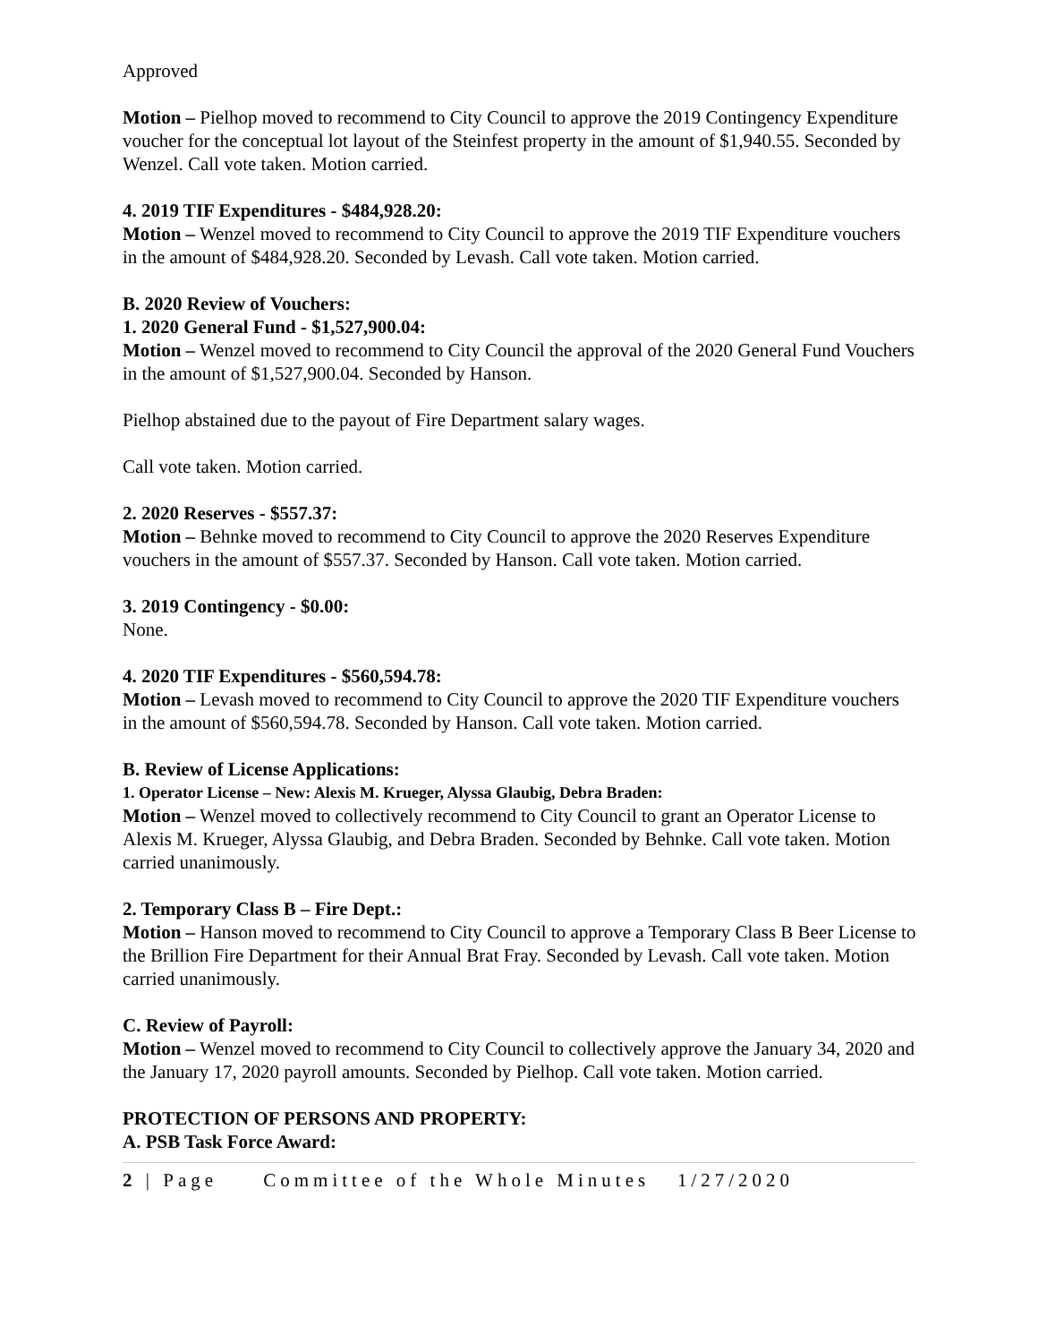Approved
Motion – Pielhop moved to recommend to City Council to approve the 2019 Contingency Expenditure voucher for the conceptual lot layout of the Steinfest property in the amount of $1,940.55. Seconded by Wenzel. Call vote taken. Motion carried.
4. 2019 TIF Expenditures - $484,928.20:
Motion – Wenzel moved to recommend to City Council to approve the 2019 TIF Expenditure vouchers in the amount of $484,928.20. Seconded by Levash. Call vote taken. Motion carried.
B. 2020 Review of Vouchers:
1. 2020 General Fund - $1,527,900.04:
Motion – Wenzel moved to recommend to City Council the approval of the 2020 General Fund Vouchers in the amount of $1,527,900.04. Seconded by Hanson.
Pielhop abstained due to the payout of Fire Department salary wages.
Call vote taken. Motion carried.
2. 2020 Reserves - $557.37:
Motion – Behnke moved to recommend to City Council to approve the 2020 Reserves Expenditure vouchers in the amount of $557.37. Seconded by Hanson. Call vote taken. Motion carried.
3. 2019 Contingency - $0.00:
None.
4. 2020 TIF Expenditures - $560,594.78:
Motion – Levash moved to recommend to City Council to approve the 2020 TIF Expenditure vouchers in the amount of $560,594.78. Seconded by Hanson. Call vote taken. Motion carried.
B. Review of License Applications:
1. Operator License – New: Alexis M. Krueger, Alyssa Glaubig, Debra Braden:
Motion – Wenzel moved to collectively recommend to City Council to grant an Operator License to Alexis M. Krueger, Alyssa Glaubig, and Debra Braden. Seconded by Behnke. Call vote taken. Motion carried unanimously.
2. Temporary Class B – Fire Dept.:
Motion – Hanson moved to recommend to City Council to approve a Temporary Class B Beer License to the Brillion Fire Department for their Annual Brat Fray. Seconded by Levash. Call vote taken. Motion carried unanimously.
C. Review of Payroll:
Motion – Wenzel moved to recommend to City Council to collectively approve the January 34, 2020 and the January 17, 2020 payroll amounts. Seconded by Pielhop. Call vote taken. Motion carried.
PROTECTION OF PERSONS AND PROPERTY:
A. PSB Task Force Award:
2 | Page Committee of the Whole Minutes 1/27/2020